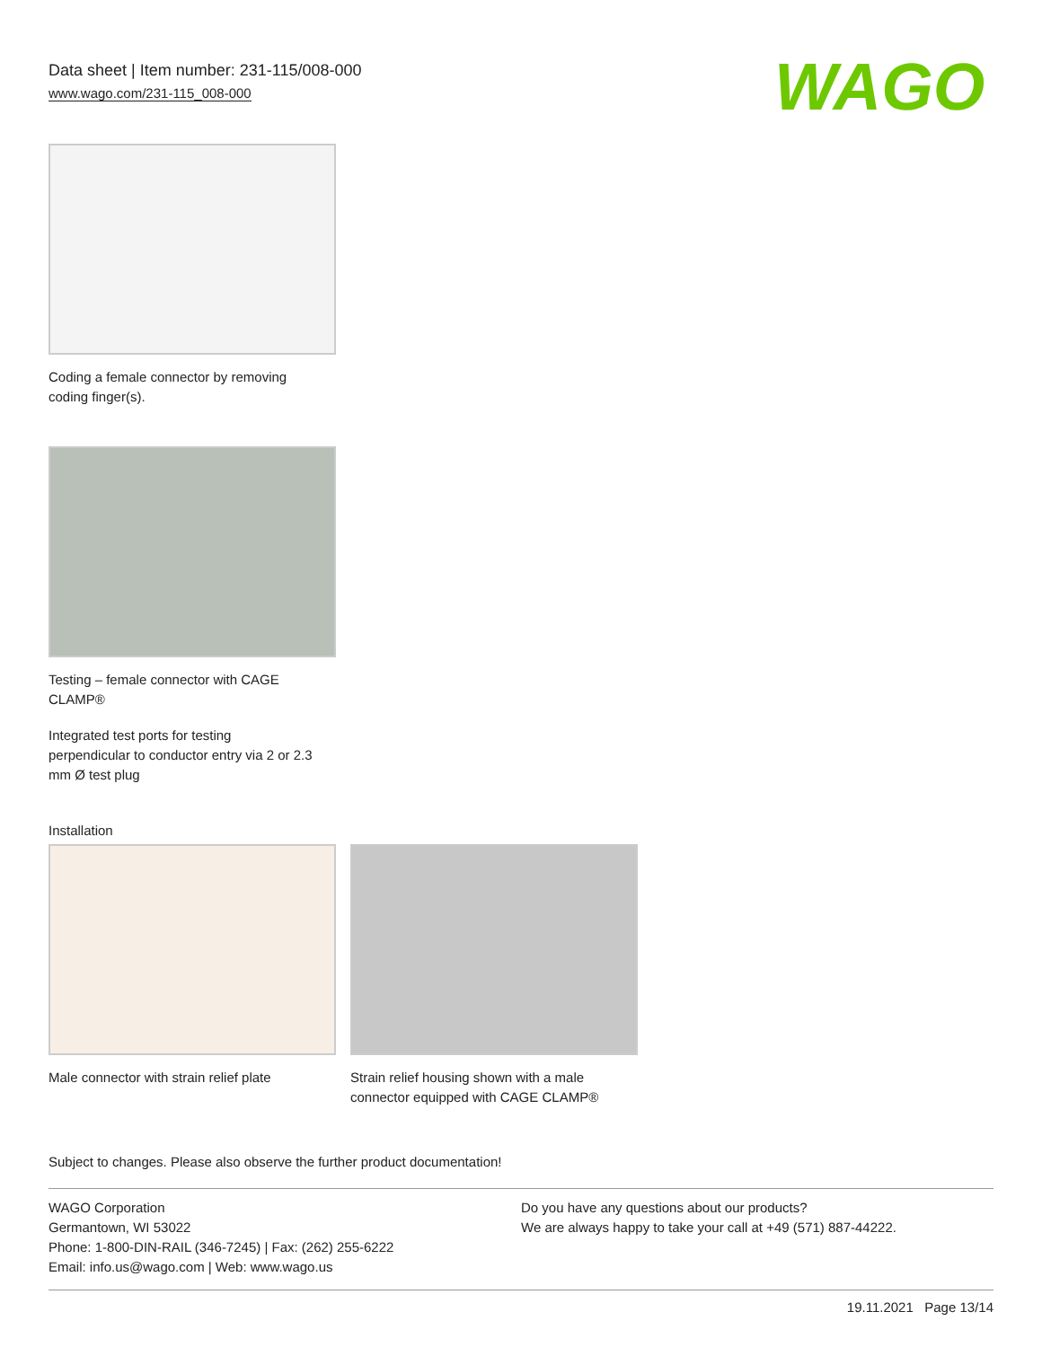Data sheet | Item number: 231-115/008-000
www.wago.com/231-115_008-000
WAGO
Coding a female connector by removing
coding finger(s).
Testing – female connector with CAGE
CLAMP®
Integrated test ports for testing
perpendicular to conductor entry via 2 or 2.3
mm Ø test plug
Installation
Male connector with strain relief plate
Strain relief housing shown with a male
connector equipped with CAGE CLAMP®
Subject to changes. Please also observe the further product documentation!
WAGO Corporation
Germantown, WI 53022
Phone: 1-800-DIN-RAIL (346-7245) | Fax: (262) 255-6222
Email: info.us@wago.com | Web: www.wago.us
Do you have any questions about our products?
We are always happy to take your call at +49 (571) 887-44222.
19.11.2021 Page 13/14